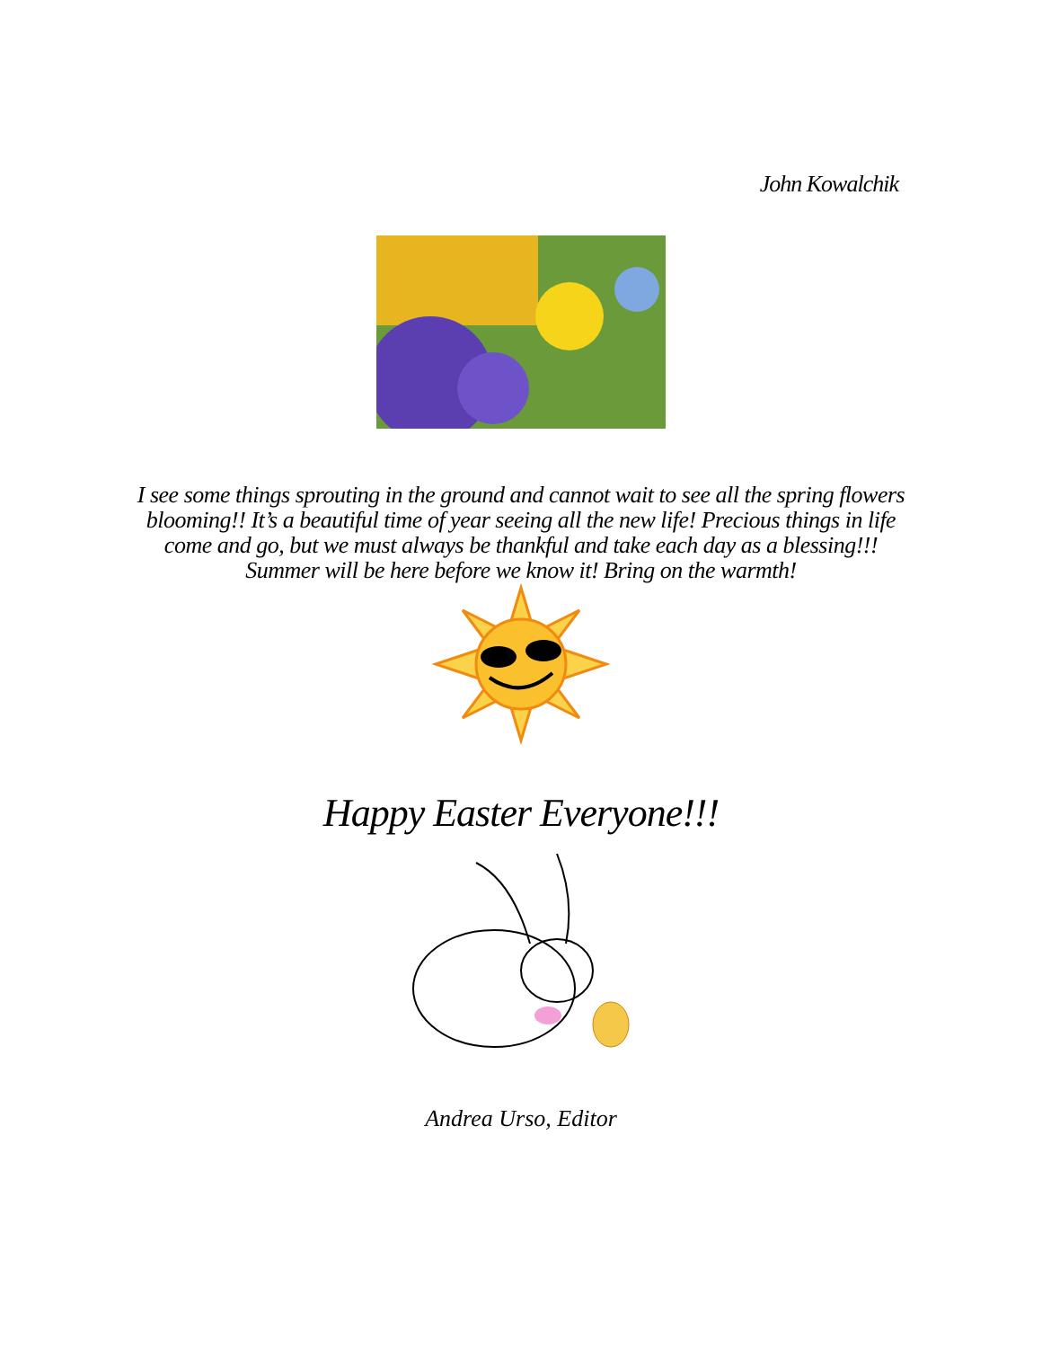John Kowalchik
I see some things sprouting in the ground and cannot wait to see all the spring flowers blooming!! It’s a beautiful time of year seeing all the new life! Precious things in life come and go, but we must always be thankful and take each day as a blessing!!! Summer will be here before we know it! Bring on the warmth!
Happy Easter Everyone!!!
Andrea Urso, Editor